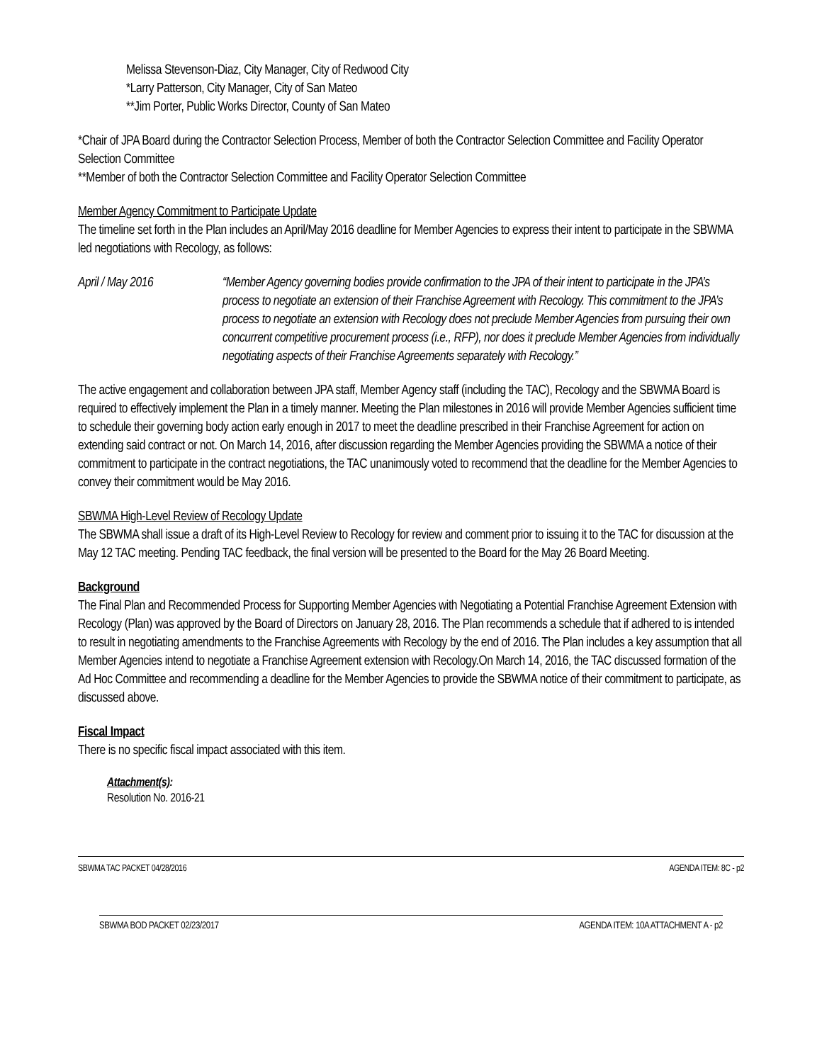Melissa Stevenson-Diaz, City Manager, City of Redwood City
*Larry Patterson, City Manager, City of San Mateo
**Jim Porter, Public Works Director, County of San Mateo
*Chair of JPA Board during the Contractor Selection Process, Member of both the Contractor Selection Committee and Facility Operator Selection Committee
**Member of both the Contractor Selection Committee and Facility Operator Selection Committee
Member Agency Commitment to Participate Update
The timeline set forth in the Plan includes an April/May 2016 deadline for Member Agencies to express their intent to participate in the SBWMA led negotiations with Recology, as follows:
April / May 2016 “Member Agency governing bodies provide confirmation to the JPA of their intent to participate in the JPA’s process to negotiate an extension of their Franchise Agreement with Recology. This commitment to the JPA’s process to negotiate an extension with Recology does not preclude Member Agencies from pursuing their own concurrent competitive procurement process (i.e., RFP), nor does it preclude Member Agencies from individually negotiating aspects of their Franchise Agreements separately with Recology.”
The active engagement and collaboration between JPA staff, Member Agency staff (including the TAC), Recology and the SBWMA Board is required to effectively implement the Plan in a timely manner. Meeting the Plan milestones in 2016 will provide Member Agencies sufficient time to schedule their governing body action early enough in 2017 to meet the deadline prescribed in their Franchise Agreement for action on extending said contract or not. On March 14, 2016, after discussion regarding the Member Agencies providing the SBWMA a notice of their commitment to participate in the contract negotiations, the TAC unanimously voted to recommend that the deadline for the Member Agencies to convey their commitment would be May 2016.
SBWMA High-Level Review of Recology Update
The SBWMA shall issue a draft of its High-Level Review to Recology for review and comment prior to issuing it to the TAC for discussion at the May 12 TAC meeting. Pending TAC feedback, the final version will be presented to the Board for the May 26 Board Meeting.
Background
The Final Plan and Recommended Process for Supporting Member Agencies with Negotiating a Potential Franchise Agreement Extension with Recology (Plan) was approved by the Board of Directors on January 28, 2016. The Plan recommends a schedule that if adhered to is intended to result in negotiating amendments to the Franchise Agreements with Recology by the end of 2016. The Plan includes a key assumption that all Member Agencies intend to negotiate a Franchise Agreement extension with Recology.On March 14, 2016, the TAC discussed formation of the Ad Hoc Committee and recommending a deadline for the Member Agencies to provide the SBWMA notice of their commitment to participate, as discussed above.
Fiscal Impact
There is no specific fiscal impact associated with this item.
Attachment(s):
Resolution No. 2016-21
SBWMA TAC PACKET 04/28/2016 AGENDA ITEM: 8C - p2
SBWMA BOD PACKET 02/23/2017 AGENDA ITEM: 10A ATTACHMENT A - p2